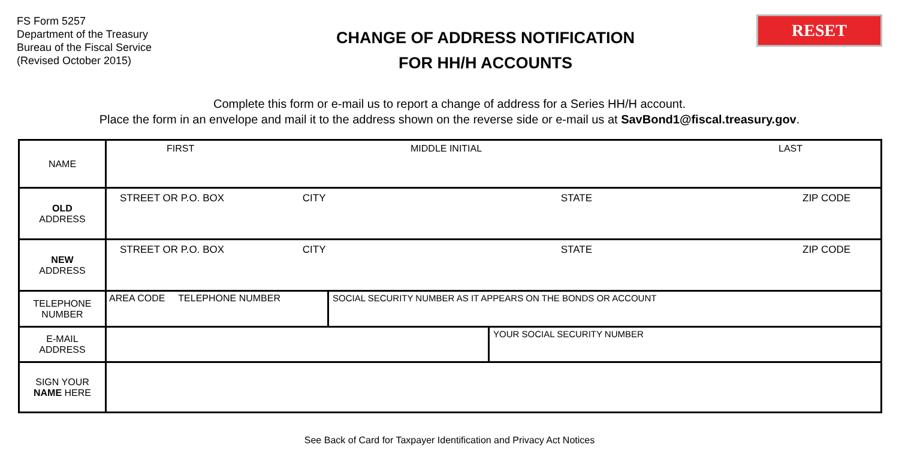FS Form 5257
Department of the Treasury
Bureau of the Fiscal Service
(Revised October 2015)
CHANGE OF ADDRESS NOTIFICATION
FOR HH/H ACCOUNTS
RESET
Complete this form or e-mail us to report a change of address for a Series HH/H account.
Place the form in an envelope and mail it to the address shown on the reverse side or e-mail us at SavBond1@fiscal.treasury.gov.
| NAME | FIRST MIDDLE INITIAL LAST | |
| OLD ADDRESS | STREET OR P.O. BOX CITY STATE ZIP CODE | |
| NEW ADDRESS | STREET OR P.O. BOX CITY STATE ZIP CODE | |
| TELEPHONE NUMBER | AREA CODE TELEPHONE NUMBER | SOCIAL SECURITY NUMBER AS IT APPEARS ON THE BONDS OR ACCOUNT |
| E-MAIL ADDRESS | YOUR SOCIAL SECURITY NUMBER | |
| SIGN YOUR NAME HERE | | |
See Back of Card for Taxpayer Identification and Privacy Act Notices